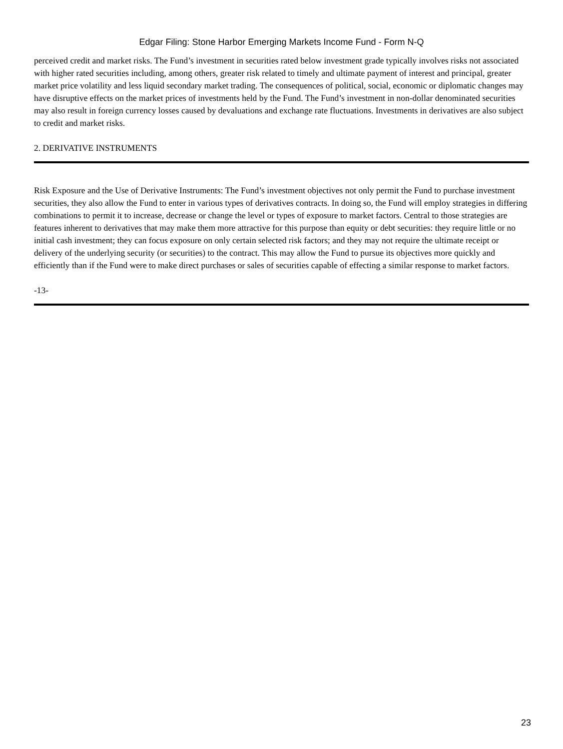Edgar Filing: Stone Harbor Emerging Markets Income Fund - Form N-Q
perceived credit and market risks. The Fund’s investment in securities rated below investment grade typically involves risks not associated with higher rated securities including, among others, greater risk related to timely and ultimate payment of interest and principal, greater market price volatility and less liquid secondary market trading. The consequences of political, social, economic or diplomatic changes may have disruptive effects on the market prices of investments held by the Fund. The Fund’s investment in non-dollar denominated securities may also result in foreign currency losses caused by devaluations and exchange rate fluctuations. Investments in derivatives are also subject to credit and market risks.
2. DERIVATIVE INSTRUMENTS
Risk Exposure and the Use of Derivative Instruments: The Fund’s investment objectives not only permit the Fund to purchase investment securities, they also allow the Fund to enter in various types of derivatives contracts. In doing so, the Fund will employ strategies in differing combinations to permit it to increase, decrease or change the level or types of exposure to market factors. Central to those strategies are features inherent to derivatives that may make them more attractive for this purpose than equity or debt securities: they require little or no initial cash investment; they can focus exposure on only certain selected risk factors; and they may not require the ultimate receipt or delivery of the underlying security (or securities) to the contract. This may allow the Fund to pursue its objectives more quickly and efficiently than if the Fund were to make direct purchases or sales of securities capable of effecting a similar response to market factors.
-13-
23